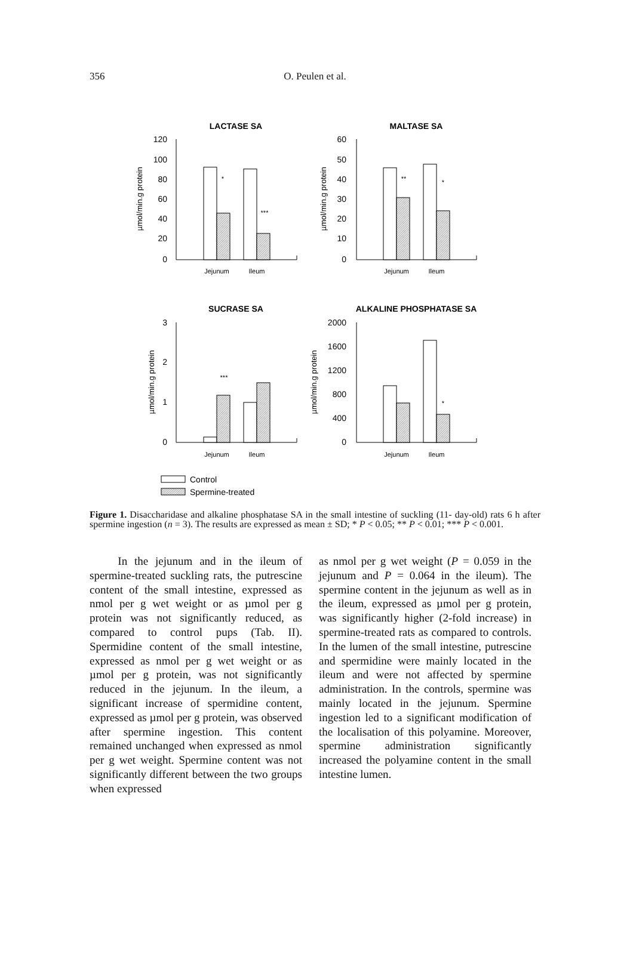356
O. Peulen et al.
LACTASE SA
MALTASE SA
SUCRASE SA
ALKALINE PHOSPHATASE SA
120
100
80
60
40
20
0
60
50
40
30
20
10
0
3
2
1
0
2000
1600
1200
800
400
0
Jejunum
Ileum
Jejunum
Ileum
Jejunum
Ileum
Jejunum
Ileum
*
***
**
*
***
*
µmol/min.g protein
µmol/min.g protein
µmol/min.g protein
µmol/min.g protein
Control
Spermine-treated
Figure 1. Disaccharidase and alkaline phosphatase SA in the small intestine of suckling (11- day-old) rats 6 h after spermine ingestion (n = 3). The results are expressed as mean ± SD; * P < 0.05; ** P < 0.01; *** P < 0.001.
In the jejunum and in the ileum of spermine-treated suckling rats, the putrescine content of the small intestine, expressed as nmol per g wet weight or as µmol per g protein was not significantly reduced, as compared to control pups (Tab. II). Spermidine content of the small intestine, expressed as nmol per g wet weight or as µmol per g protein, was not significantly reduced in the jejunum. In the ileum, a significant increase of spermidine content, expressed as µmol per g protein, was observed after spermine ingestion. This content remained unchanged when expressed as nmol per g wet weight. Spermine content was not significantly different between the two groups when expressed
as nmol per g wet weight (P = 0.059 in the jejunum and P = 0.064 in the ileum). The spermine content in the jejunum as well as in the ileum, expressed as µmol per g protein, was significantly higher (2-fold increase) in spermine-treated rats as compared to controls. In the lumen of the small intestine, putrescine and spermidine were mainly located in the ileum and were not affected by spermine administration. In the controls, spermine was mainly located in the jejunum. Spermine ingestion led to a significant modification of the localisation of this polyamine. Moreover, spermine administration significantly increased the polyamine content in the small intestine lumen.